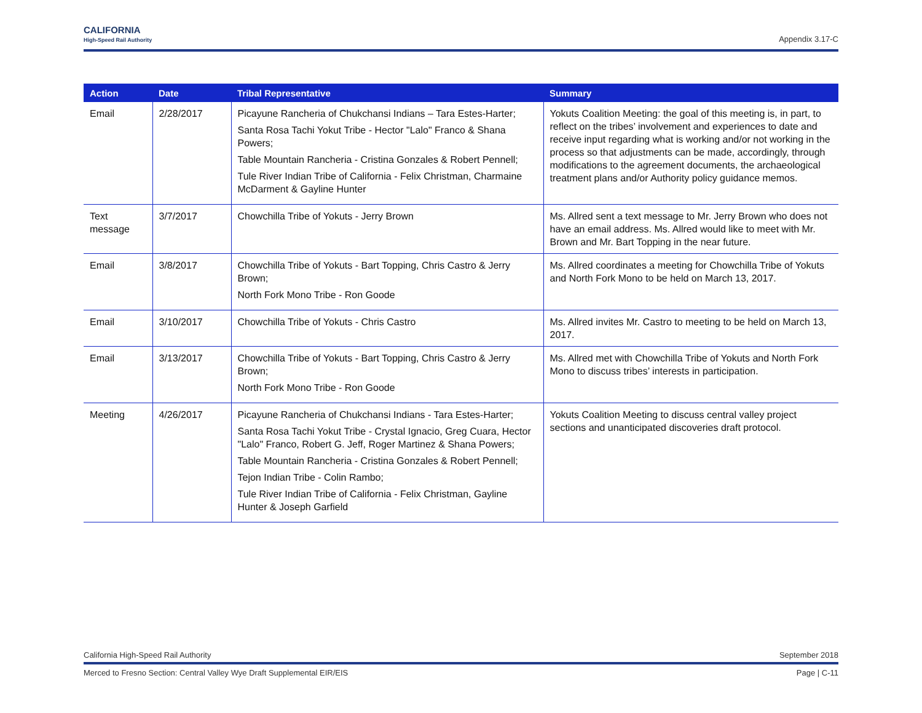CALIFORNIA
High-Speed Rail Authority
Appendix 3.17-C
| Action | Date | Tribal Representative | Summary |
| --- | --- | --- | --- |
| Email | 2/28/2017 | Picayune Rancheria of Chukchansi Indians – Tara Estes-Harter; Santa Rosa Tachi Yokut Tribe - Hector "Lalo" Franco & Shana Powers; Table Mountain Rancheria - Cristina Gonzales & Robert Pennell; Tule River Indian Tribe of California - Felix Christman, Charmaine McDarment & Gayline Hunter | Yokuts Coalition Meeting: the goal of this meeting is, in part, to reflect on the tribes’ involvement and experiences to date and receive input regarding what is working and/or not working in the process so that adjustments can be made, accordingly, through modifications to the agreement documents, the archaeological treatment plans and/or Authority policy guidance memos. |
| Text message | 3/7/2017 | Chowchilla Tribe of Yokuts - Jerry Brown | Ms. Allred sent a text message to Mr. Jerry Brown who does not have an email address. Ms. Allred would like to meet with Mr. Brown and Mr. Bart Topping in the near future. |
| Email | 3/8/2017 | Chowchilla Tribe of Yokuts - Bart Topping, Chris Castro & Jerry Brown; North Fork Mono Tribe - Ron Goode | Ms. Allred coordinates a meeting for Chowchilla Tribe of Yokuts and North Fork Mono to be held on March 13, 2017. |
| Email | 3/10/2017 | Chowchilla Tribe of Yokuts - Chris Castro | Ms. Allred invites Mr. Castro to meeting to be held on March 13, 2017. |
| Email | 3/13/2017 | Chowchilla Tribe of Yokuts - Bart Topping, Chris Castro & Jerry Brown; North Fork Mono Tribe - Ron Goode | Ms. Allred met with Chowchilla Tribe of Yokuts and North Fork Mono to discuss tribes’ interests in participation. |
| Meeting | 4/26/2017 | Picayune Rancheria of Chukchansi Indians - Tara Estes-Harter; Santa Rosa Tachi Yokut Tribe - Crystal Ignacio, Greg Cuara, Hector "Lalo" Franco, Robert G. Jeff, Roger Martinez & Shana Powers; Table Mountain Rancheria - Cristina Gonzales & Robert Pennell; Tejon Indian Tribe - Colin Rambo; Tule River Indian Tribe of California - Felix Christman, Gayline Hunter & Joseph Garfield | Yokuts Coalition Meeting to discuss central valley project sections and unanticipated discoveries draft protocol. |
California High-Speed Rail Authority September 2018
Merced to Fresno Section: Central Valley Wye Draft Supplemental EIR/EIS Page | C-11